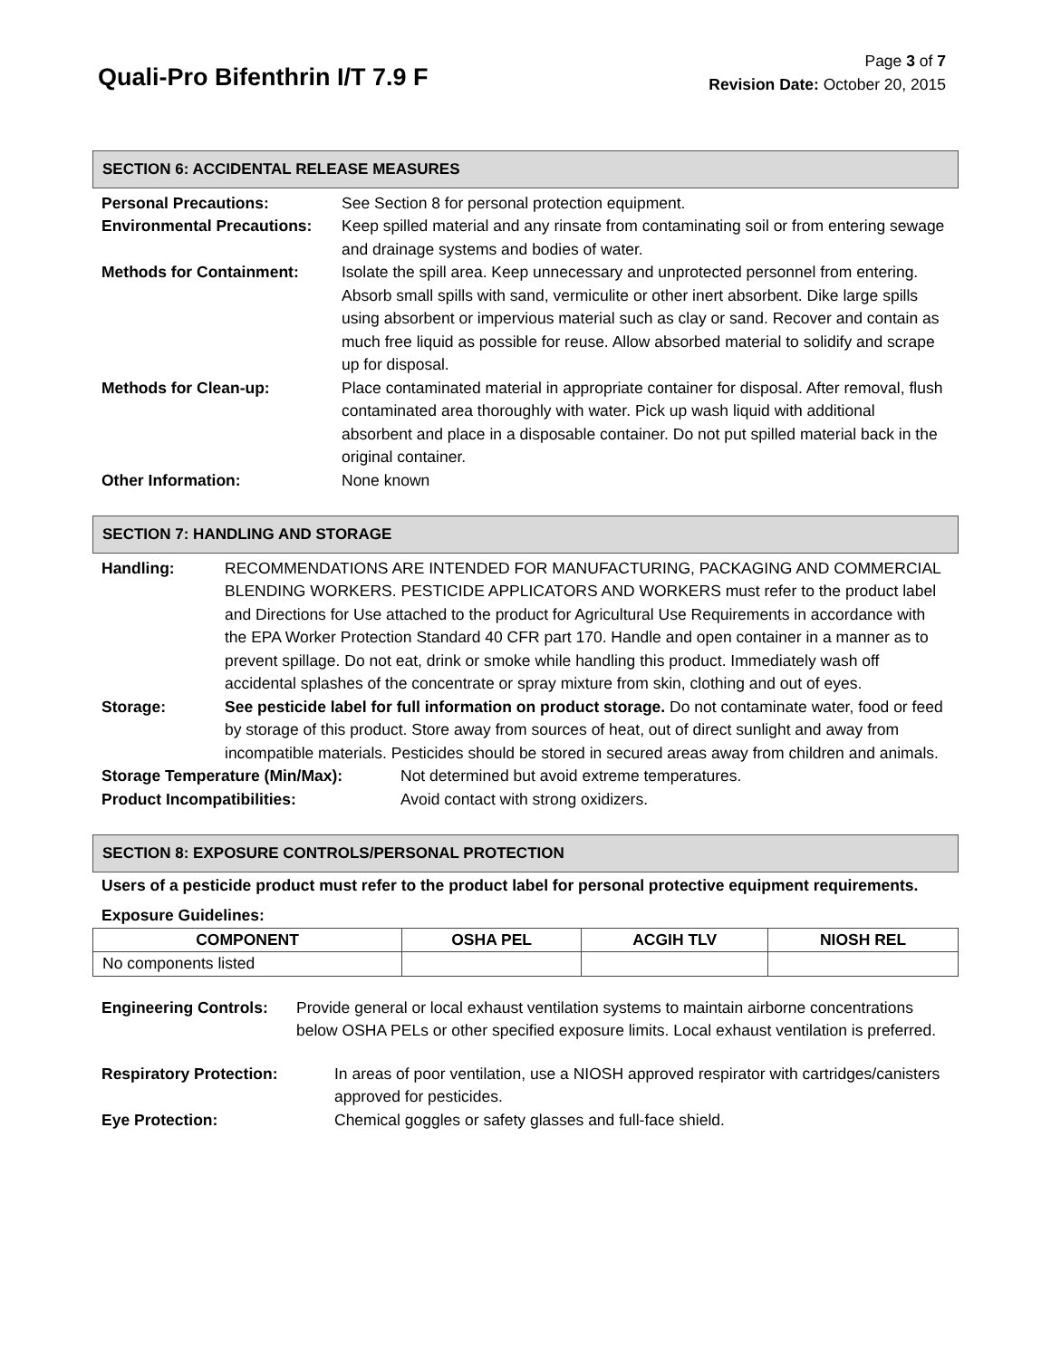Quali-Pro Bifenthrin I/T 7.9 F
Page 3 of 7
Revision Date: October 20, 2015
SECTION 6: ACCIDENTAL RELEASE MEASURES
| Personal Precautions: | See Section 8 for personal protection equipment. |
| Environmental Precautions: | Keep spilled material and any rinsate from contaminating soil or from entering sewage and drainage systems and bodies of water. |
| Methods for Containment: | Isolate the spill area. Keep unnecessary and unprotected personnel from entering. Absorb small spills with sand, vermiculite or other inert absorbent. Dike large spills using absorbent or impervious material such as clay or sand. Recover and contain as much free liquid as possible for reuse. Allow absorbed material to solidify and scrape up for disposal. |
| Methods for Clean-up: | Place contaminated material in appropriate container for disposal. After removal, flush contaminated area thoroughly with water. Pick up wash liquid with additional absorbent and place in a disposable container. Do not put spilled material back in the original container. |
| Other Information: | None known |
SECTION 7: HANDLING AND STORAGE
| Handling: | RECOMMENDATIONS ARE INTENDED FOR MANUFACTURING, PACKAGING AND COMMERCIAL BLENDING WORKERS. PESTICIDE APPLICATORS AND WORKERS must refer to the product label and Directions for Use attached to the product for Agricultural Use Requirements in accordance with the EPA Worker Protection Standard 40 CFR part 170. Handle and open container in a manner as to prevent spillage. Do not eat, drink or smoke while handling this product. Immediately wash off accidental splashes of the concentrate or spray mixture from skin, clothing and out of eyes. |
| Storage: | See pesticide label for full information on product storage. Do not contaminate water, food or feed by storage of this product. Store away from sources of heat, out of direct sunlight and away from incompatible materials. Pesticides should be stored in secured areas away from children and animals. |
| Storage Temperature (Min/Max): | Not determined but avoid extreme temperatures. |
| Product Incompatibilities: | Avoid contact with strong oxidizers. |
SECTION 8: EXPOSURE CONTROLS/PERSONAL PROTECTION
Users of a pesticide product must refer to the product label for personal protective equipment requirements.
Exposure Guidelines:
| COMPONENT | OSHA PEL | ACGIH TLV | NIOSH REL |
| --- | --- | --- | --- |
| No components listed | | | |
| Engineering Controls: | Provide general or local exhaust ventilation systems to maintain airborne concentrations below OSHA PELs or other specified exposure limits. Local exhaust ventilation is preferred. |
| Respiratory Protection: | In areas of poor ventilation, use a NIOSH approved respirator with cartridges/canisters approved for pesticides. |
| Eye Protection: | Chemical goggles or safety glasses and full-face shield. |